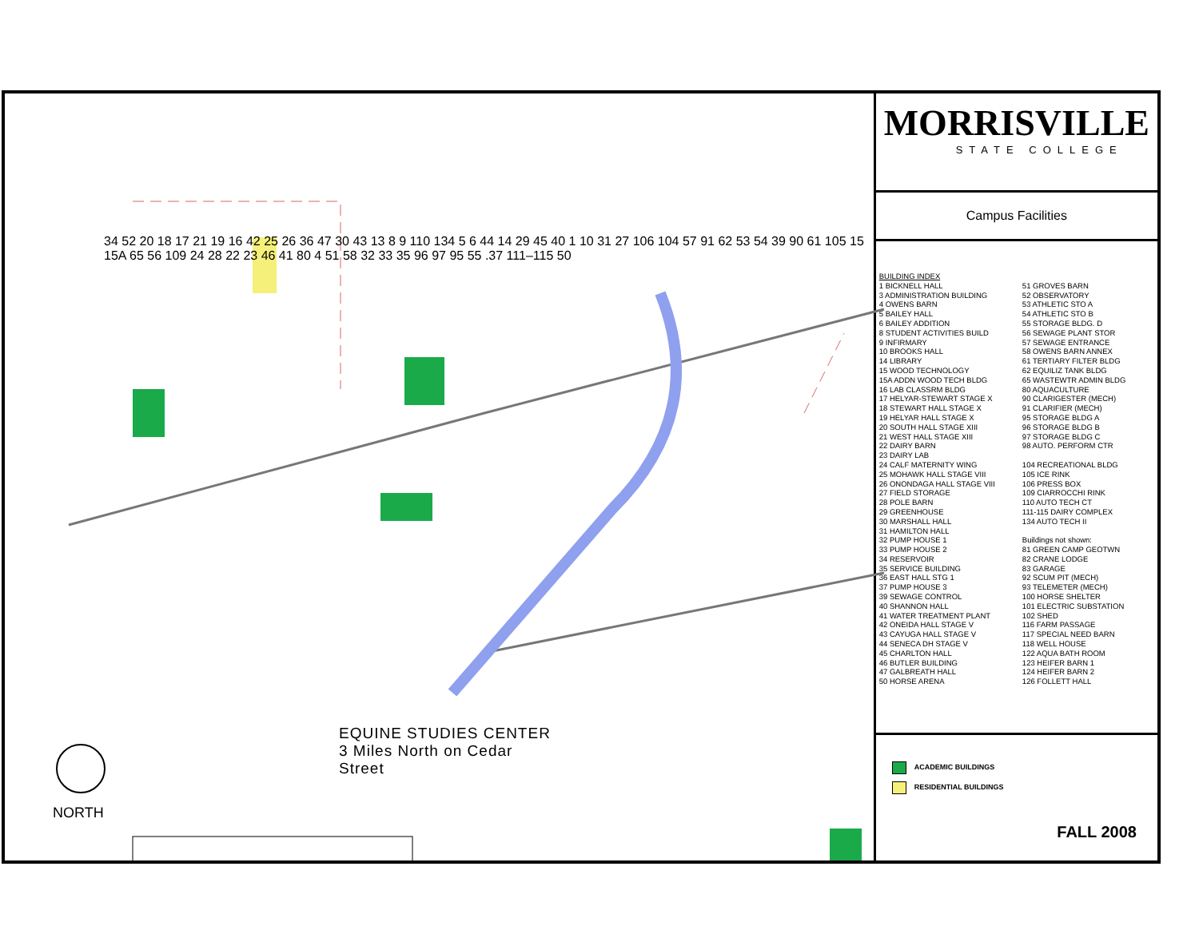34 52 20 18 17 21 19 16 42 25 26 36 47 30 43 13 8 9 110 134 5 6 44 14 29 45 40 1 10 31 27 106 104 57 91 62 53 54 39 90 61 105 15 15A 65 56 109 24 28 22 23 46 41 80 4 51 58 32 33 35 96 97 95 55 .37 111–115 50
EQUINE STUDIES CENTER
3 Miles North on Cedar
Street
NORTH
MORRISVILLE
STATE COLLEGE
Campus Facilities
BUILDING INDEX
1 BICKNELL HALL
3 ADMINISTRATION BUILDING
4 OWENS BARN
5 BAILEY HALL
6 BAILEY ADDITION
8 STUDENT ACTIVITIES BUILD
9 INFIRMARY
10 BROOKS HALL
14 LIBRARY
15 WOOD TECHNOLOGY
15A ADDN WOOD TECH BLDG
16 LAB CLASSRM BLDG
17 HELYAR-STEWART STAGE X
18 STEWART HALL STAGE X
19 HELYAR HALL STAGE X
20 SOUTH HALL STAGE XIII
21 WEST HALL STAGE XIII
22 DAIRY BARN
23 DAIRY LAB
24 CALF MATERNITY WING
25 MOHAWK HALL STAGE VIII
26 ONONDAGA HALL STAGE VIII
27 FIELD STORAGE
28 POLE BARN
29 GREENHOUSE
30 MARSHALL HALL
31 HAMILTON HALL
32 PUMP HOUSE 1
33 PUMP HOUSE 2
34 RESERVOIR
35 SERVICE BUILDING
36 EAST HALL STG 1
37 PUMP HOUSE 3
39 SEWAGE CONTROL
40 SHANNON HALL
41 WATER TREATMENT PLANT
42 ONEIDA HALL STAGE V
43 CAYUGA HALL STAGE V
44 SENECA DH STAGE V
45 CHARLTON HALL
46 BUTLER BUILDING
47 GALBREATH HALL
50 HORSE ARENA
51 GROVES BARN
52 OBSERVATORY
53 ATHLETIC STO A
54 ATHLETIC STO B
55 STORAGE BLDG. D
56 SEWAGE PLANT STOR
57 SEWAGE ENTRANCE
58 OWENS BARN ANNEX
61 TERTIARY FILTER BLDG
62 EQUILIZ TANK BLDG
65 WASTEWTR ADMIN BLDG
80 AQUACULTURE
90 CLARIGESTER (MECH)
91 CLARIFIER (MECH)
95 STORAGE BLDG A
96 STORAGE BLDG B
97 STORAGE BLDG C
98 AUTO. PERFORM CTR
104 RECREATIONAL BLDG
105 ICE RINK
106 PRESS BOX
109 CIARROCCHI RINK
110 AUTO TECH CT
111-115 DAIRY COMPLEX
134 AUTO TECH II
Buildings not shown:
81 GREEN CAMP GEOTWN
82 CRANE LODGE
83 GARAGE
92 SCUM PIT (MECH)
93 TELEMETER (MECH)
100 HORSE SHELTER
101 ELECTRIC SUBSTATION
102 SHED
116 FARM PASSAGE
117 SPECIAL NEED BARN
118 WELL HOUSE
122 AQUA BATH ROOM
123 HEIFER BARN 1
124 HEIFER BARN 2
126 FOLLETT HALL
ACADEMIC BUILDINGS
RESIDENTIAL BUILDINGS
FALL 2008